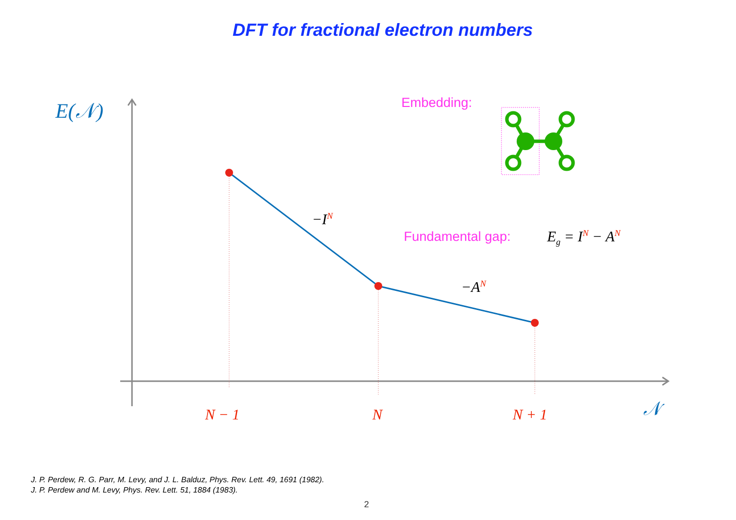DFT for fractional electron numbers
E(𝒩) Embedding:
−I<sup>N</sup>
Fundamental gap: E<sub>g</sub> = I<sup>N</sup> − A<sup>N</sup>
−A<sup>N</sup>
N − 1 N N + 1 𝒩
J. P. Perdew, R. G. Parr, M. Levy, and J. L. Balduz, Phys. Rev. Lett. 49, 1691 (1982).
J. P. Perdew and M. Levy, Phys. Rev. Lett. 51, 1884 (1983).
2